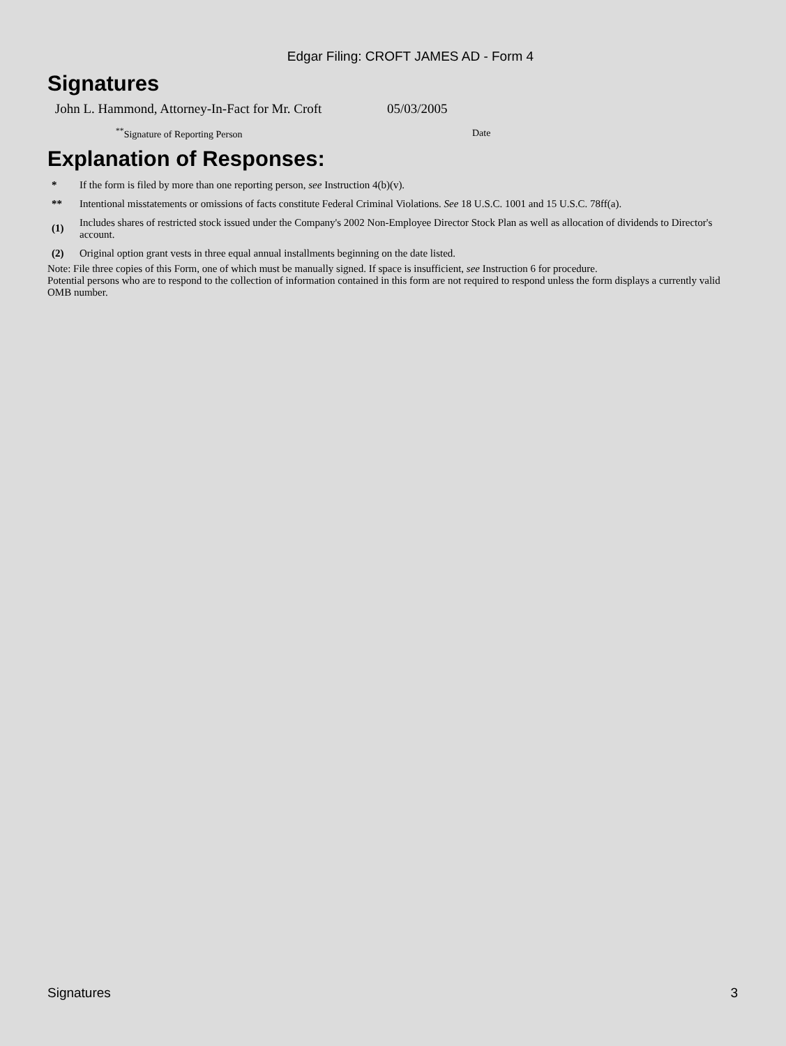Edgar Filing: CROFT JAMES AD - Form 4
Signatures
| John L. Hammond, Attorney-In-Fact for Mr. Croft | 05/03/2005 |
| <sup>**</sup> Signature of Reporting Person | Date |
Explanation of Responses:
| * | If the form is filed by more than one reporting person, see Instruction 4(b)(v). |
| ** | Intentional misstatements or omissions of facts constitute Federal Criminal Violations. See 18 U.S.C. 1001 and 15 U.S.C. 78ff(a). |
| (1) | Includes shares of restricted stock issued under the Company's 2002 Non-Employee Director Stock Plan as well as allocation of dividends to Director's account. |
| (2) | Original option grant vests in three equal annual installments beginning on the date listed. |
Note: File three copies of this Form, one of which must be manually signed. If space is insufficient, see Instruction 6 for procedure.
Potential persons who are to respond to the collection of information contained in this form are not required to respond unless the form displays a currently valid OMB number.
Signatures 3